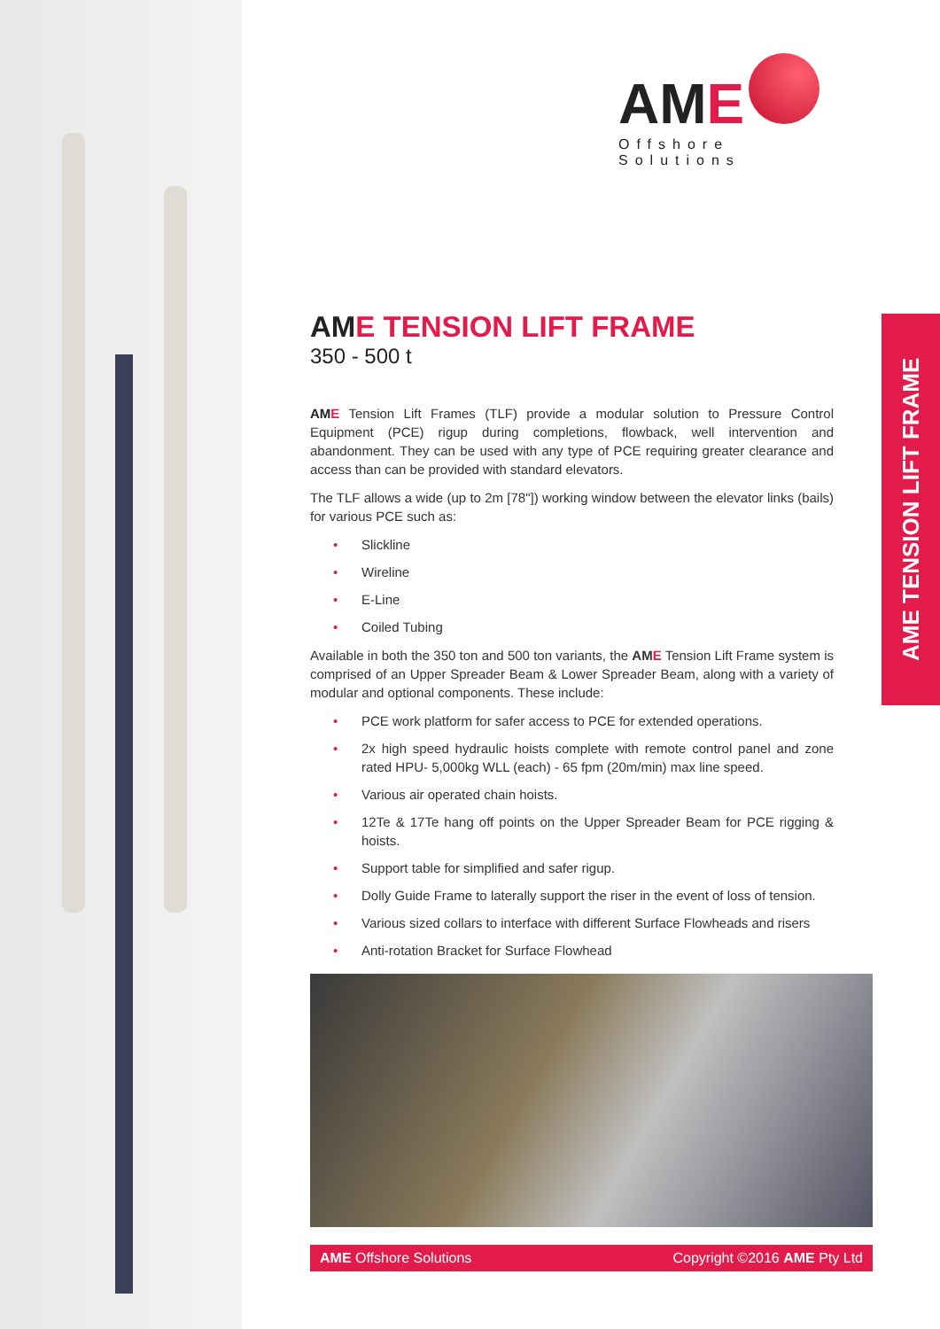AME TENSION LIFT FRAME
AME
Offshore Solutions
AME TENSION LIFT FRAME
350 - 500 t
AM E Tension Lift Frames (TLF) provide a modular solution to Pressure Control Equipment (PCE) rigup during completions, flowback, well intervention and abandonment. They can be used with any type of PCE requiring greater clearance and access than can be provided with standard elevators.
The TLF allows a wide (up to 2m [78"]) working window between the elevator links (bails) for various PCE such as:
• Slickline
• Wireline
• E-Line
• Coiled Tubing
Available in both the 350 ton and 500 ton variants, the AM E Tension Lift Frame system is comprised of an Upper Spreader Beam & Lower Spreader Beam, along with a variety of modular and optional components. These include:
• PCE work platform for safer access to PCE for extended operations.
• 2x high speed hydraulic hoists complete with remote control panel and zone rated HPU- 5,000kg WLL (each) - 65 fpm (20m/min) max line speed.
• Various air operated chain hoists.
• 12Te & 17Te hang off points on the Upper Spreader Beam for PCE rigging & hoists.
• Support table for simplified and safer rigup.
• Dolly Guide Frame to laterally support the riser in the event of loss of tension.
• Various sized collars to interface with different Surface Flowheads and risers
• Anti-rotation Bracket for Surface Flowhead
AME Offshore Solutions Copyright ©2016 AME Pty Ltd